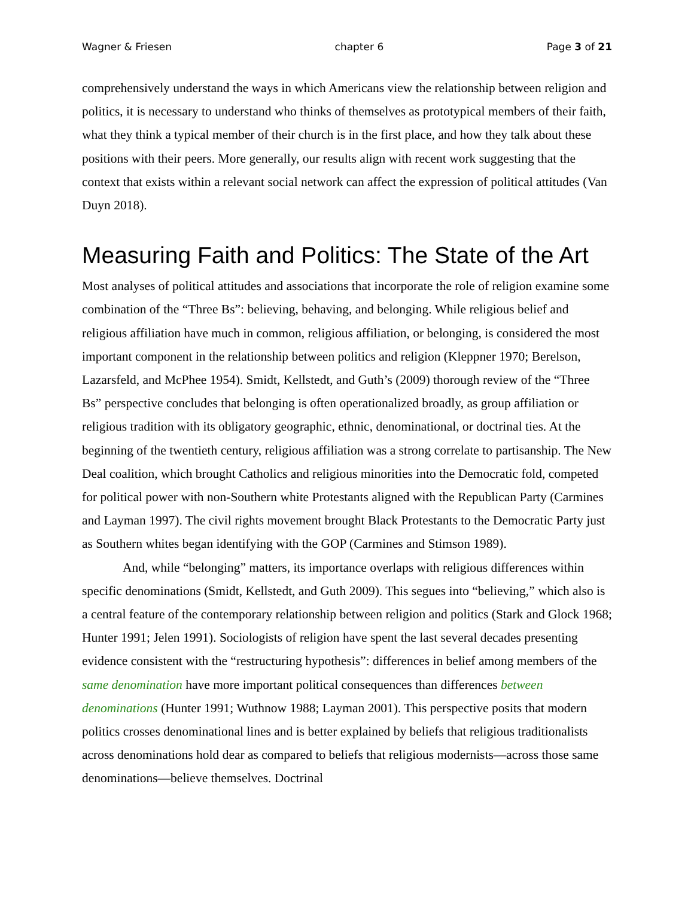Wagner & Friesen chapter 6 Page 3 of 21
comprehensively understand the ways in which Americans view the relationship between religion and politics, it is necessary to understand who thinks of themselves as prototypical members of their faith, what they think a typical member of their church is in the first place, and how they talk about these positions with their peers. More generally, our results align with recent work suggesting that the context that exists within a relevant social network can affect the expression of political attitudes (Van Duyn 2018).
Measuring Faith and Politics: The State of the Art
Most analyses of political attitudes and associations that incorporate the role of religion examine some combination of the “Three Bs”: believing, behaving, and belonging. While religious belief and religious affiliation have much in common, religious affiliation, or belonging, is considered the most important component in the relationship between politics and religion (Kleppner 1970; Berelson, Lazarsfeld, and McPhee 1954). Smidt, Kellstedt, and Guth’s (2009) thorough review of the “Three Bs” perspective concludes that belonging is often operationalized broadly, as group affiliation or religious tradition with its obligatory geographic, ethnic, denominational, or doctrinal ties. At the beginning of the twentieth century, religious affiliation was a strong correlate to partisanship. The New Deal coalition, which brought Catholics and religious minorities into the Democratic fold, competed for political power with non-Southern white Protestants aligned with the Republican Party (Carmines and Layman 1997). The civil rights movement brought Black Protestants to the Democratic Party just as Southern whites began identifying with the GOP (Carmines and Stimson 1989).
And, while “belonging” matters, its importance overlaps with religious differences within specific denominations (Smidt, Kellstedt, and Guth 2009). This segues into “believing,” which also is a central feature of the contemporary relationship between religion and politics (Stark and Glock 1968; Hunter 1991; Jelen 1991). Sociologists of religion have spent the last several decades presenting evidence consistent with the “restructuring hypothesis”: differences in belief among members of the same denomination have more important political consequences than differences between denominations (Hunter 1991; Wuthnow 1988; Layman 2001). This perspective posits that modern politics crosses denominational lines and is better explained by beliefs that religious traditionalists across denominations hold dear as compared to beliefs that religious modernists—across those same denominations—believe themselves. Doctrinal